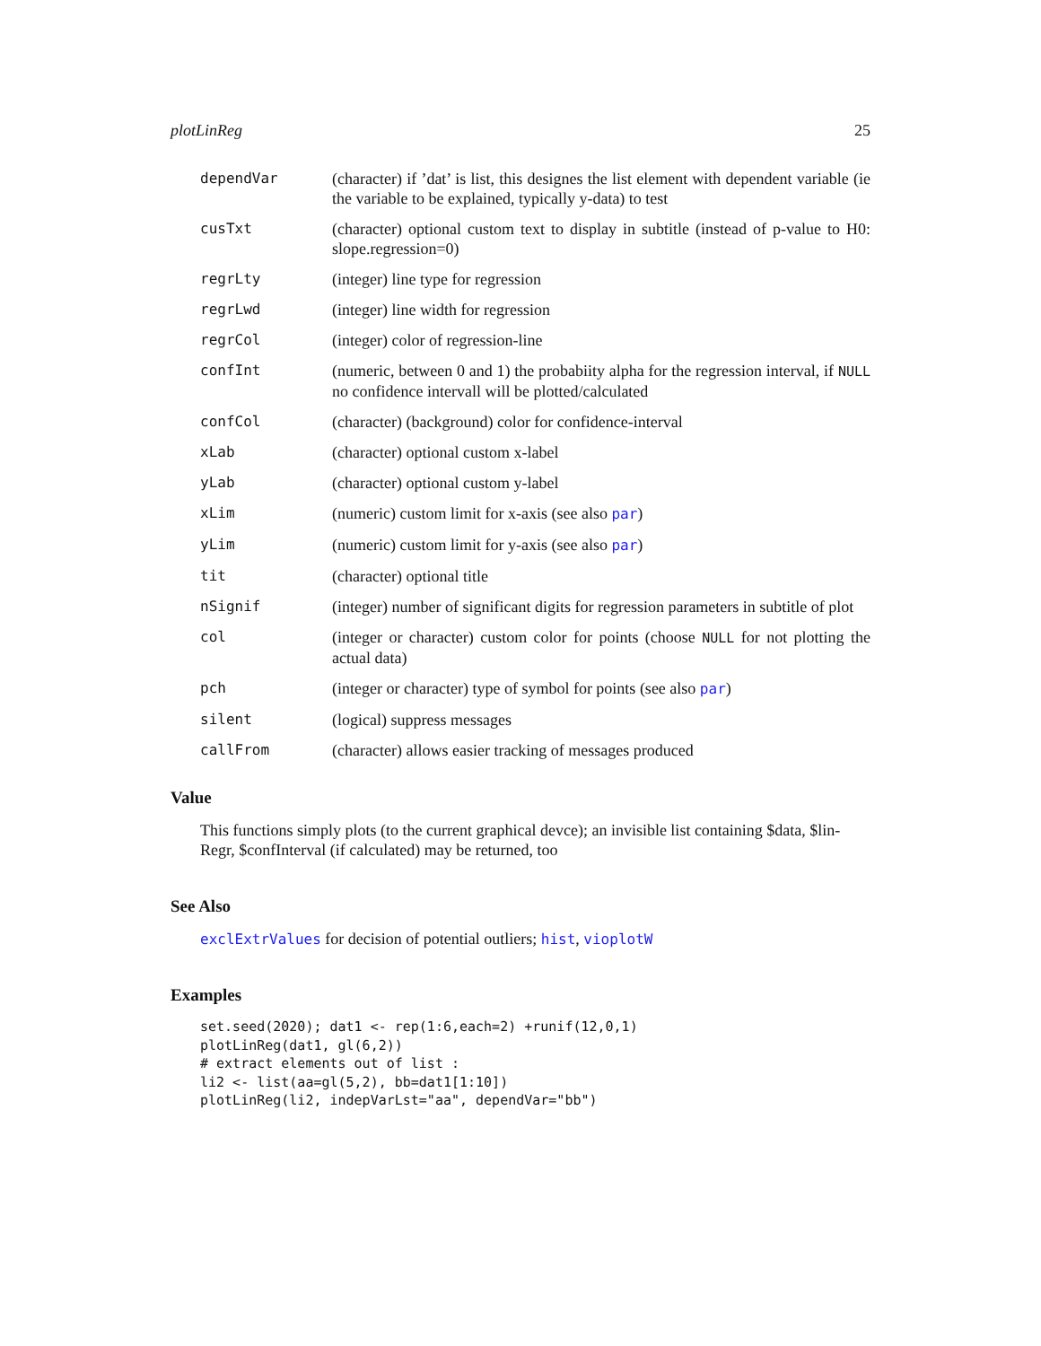plotLinReg 25
dependVar (character) if ’dat’ is list, this designes the list element with dependent variable (ie the variable to be explained, typically y-data) to test
cusTxt (character) optional custom text to display in subtitle (instead of p-value to H0: slope.regression=0)
regrLty (integer) line type for regression
regrLwd (integer) line width for regression
regrCol (integer) color of regression-line
confInt (numeric, between 0 and 1) the probabiity alpha for the regression interval, if NULL no confidence intervall will be plotted/calculated
confCol (character) (background) color for confidence-interval
xLab (character) optional custom x-label
yLab (character) optional custom y-label
xLim (numeric) custom limit for x-axis (see also par)
yLim (numeric) custom limit for y-axis (see also par)
tit (character) optional title
nSignif (integer) number of significant digits for regression parameters in subtitle of plot
col (integer or character) custom color for points (choose NULL for not plotting the actual data)
pch (integer or character) type of symbol for points (see also par)
silent (logical) suppress messages
callFrom (character) allows easier tracking of messages produced
Value
This functions simply plots (to the current graphical devce); an invisible list containing $data, $lin-Regr, $confInterval (if calculated) may be returned, too
See Also
exclExtrValues for decision of potential outliers; hist, vioplotW
Examples
set.seed(2020); dat1 <- rep(1:6,each=2) +runif(12,0,1)
plotLinReg(dat1, gl(6,2))
# extract elements out of list :
li2 <- list(aa=gl(5,2), bb=dat1[1:10])
plotLinReg(li2, indepVarLst="aa", dependVar="bb")